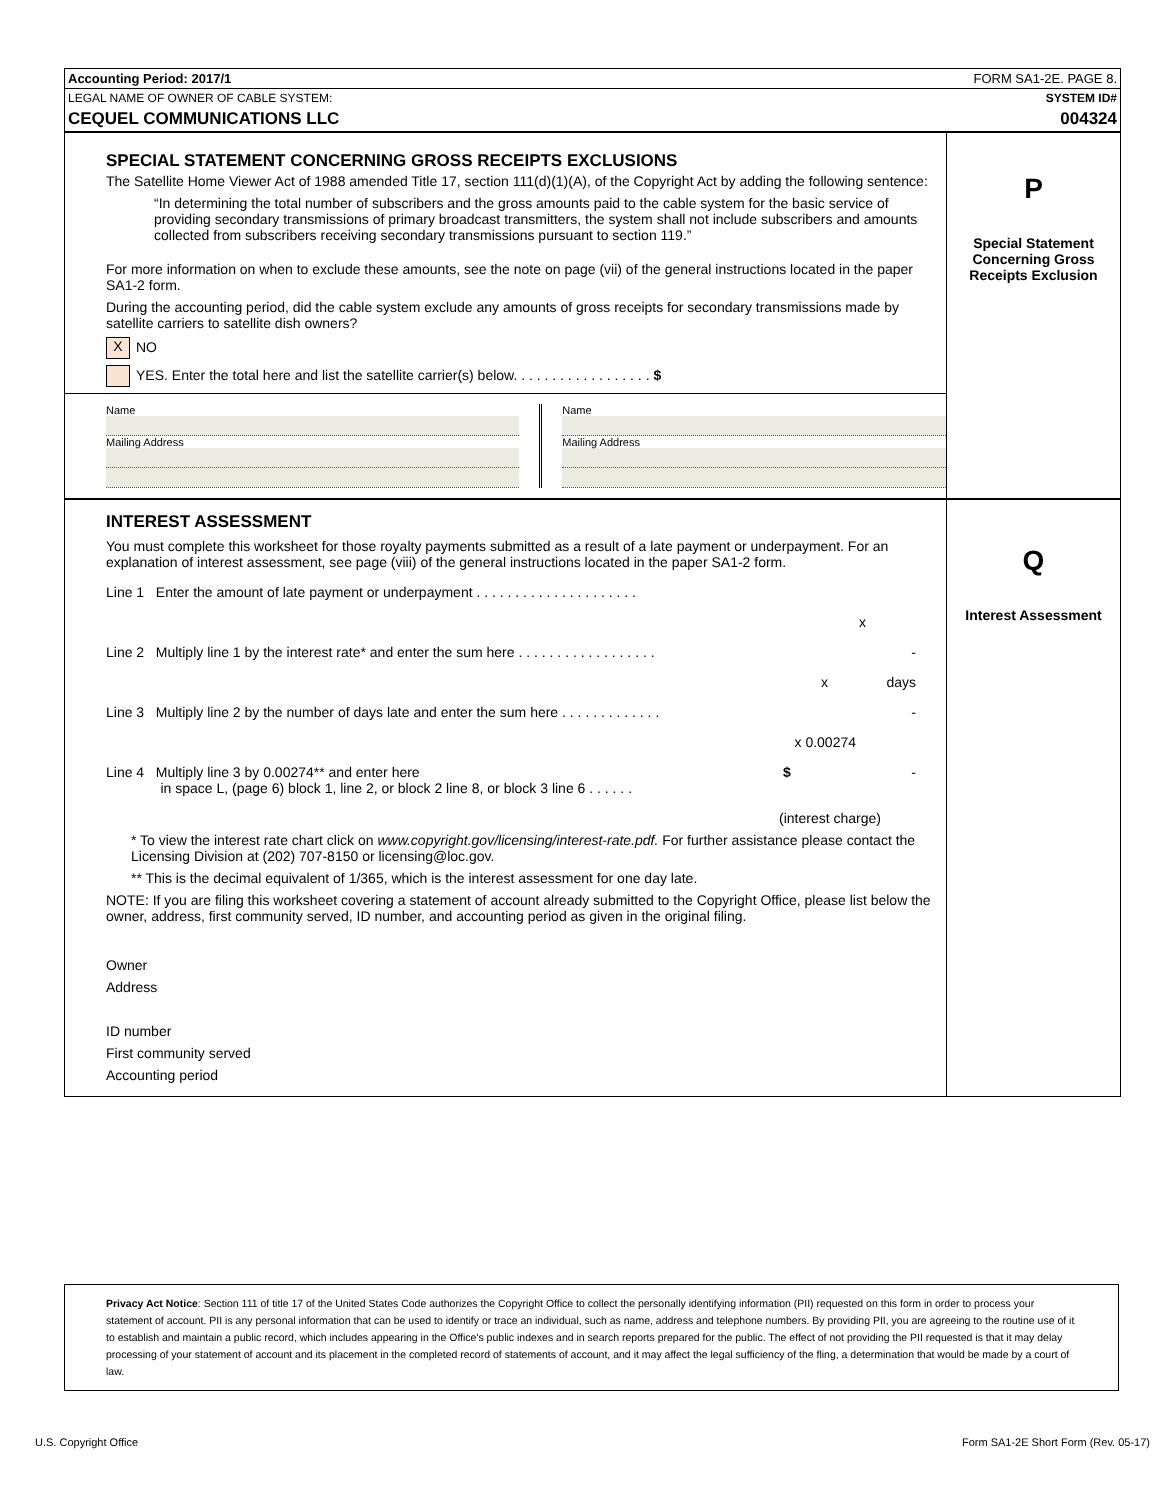Accounting Period: 2017/1 FORM SA1-2E. PAGE 8.
LEGAL NAME OF OWNER OF CABLE SYSTEM: SYSTEM ID#
CEQUEL COMMUNICATIONS LLC 004324
SPECIAL STATEMENT CONCERNING GROSS RECEIPTS EXCLUSIONS
The Satellite Home Viewer Act of 1988 amended Title 17, section 111(d)(1)(A), of the Copyright Act by adding the following sentence:
“In determining the total number of subscribers and the gross amounts paid to the cable system for the basic service of providing secondary transmissions of primary broadcast transmitters, the system shall not include subscribers and amounts collected from subscribers receiving secondary transmissions pursuant to section 119.”
For more information on when to exclude these amounts, see the note on page (vii) of the general instructions located in the paper SA1-2 form.
During the accounting period, did the cable system exclude any amounts of gross receipts for secondary transmissions made by satellite carriers to satellite dish owners?
X NO
YES. Enter the total here and list the satellite carrier(s) below. . . . . . . . . . . . . . . . . . $
Name
Mailing Address
Name
Mailing Address
P
Special Statement
Concerning Gross
Receipts Exclusion
INTEREST ASSESSMENT
You must complete this worksheet for those royalty payments submitted as a result of a late payment or underpayment. For an explanation of interest assessment, see page (viii) of the general instructions located in the paper SA1-2 form.
Line 1 Enter the amount of late payment or underpayment . . . . . . . . . . . . . . . . . . . . .
x
Line 2 Multiply line 1 by the interest rate* and enter the sum here . . . . . . . . . . . . . . . . . . -
x days
Line 3 Multiply line 2 by the number of days late and enter the sum here . . . . . . . . . . . . . -
x 0.00274
Line 4 Multiply line 3 by 0.00274** and enter here
in space L, (page 6) block 1, line 2, or block 2 line 8, or block 3 line 6 . . . . . . $ -
(interest charge)
* To view the interest rate chart click on www.copyright.gov/licensing/interest-rate.pdf. For further assistance please contact the Licensing Division at (202) 707-8150 or licensing@loc.gov.
** This is the decimal equivalent of 1/365, which is the interest assessment for one day late.
NOTE: If you are filing this worksheet covering a statement of account already submitted to the Copyright Office, please list below the owner, address, first community served, ID number, and accounting period as given in the original filing.
Owner
Address
ID number
First community served
Accounting period
Q
Interest Assessment
Privacy Act Notice: Section 111 of title 17 of the United States Code authorizes the Copyright Office to collect the personally identifying information (PII) requested on this form in order to process your statement of account. PII is any personal information that can be used to identify or trace an individual, such as name, address and telephone numbers. By providing PII, you are agreeing to the routine use of it to establish and maintain a public record, which includes appearing in the Office's public indexes and in search reports prepared for the public. The effect of not providing the PII requested is that it may delay processing of your statement of account and its placement in the completed record of statements of account, and it may affect the legal sufficiency of the fling, a determination that would be made by a court of law.
U.S. Copyright Office Form SA1-2E Short Form (Rev. 05-17)